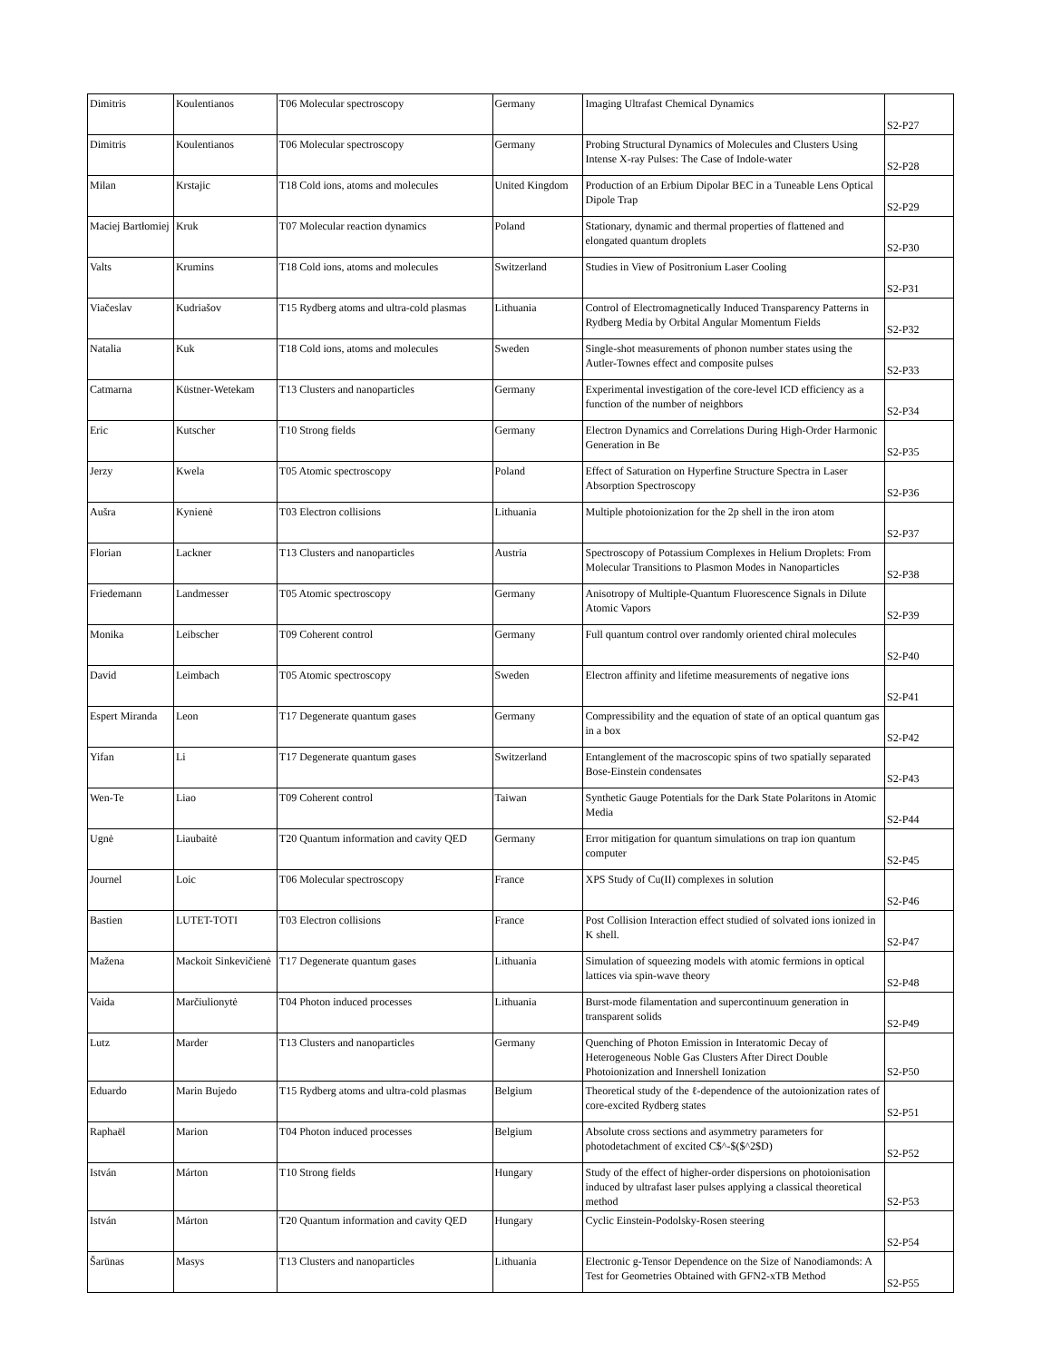| Dimitris | Koulentianos | T06 Molecular spectroscopy | Germany | Imaging Ultrafast Chemical Dynamics | S2-P27 |
| Dimitris | Koulentianos | T06 Molecular spectroscopy | Germany | Probing Structural Dynamics of Molecules and Clusters Using Intense X-ray Pulses: The Case of Indole-water | S2-P28 |
| Milan | Krstajic | T18 Cold ions, atoms and molecules | United Kingdom | Production of an Erbium Dipolar BEC in a Tuneable Lens Optical Dipole Trap | S2-P29 |
| Maciej Bartłomiej | Kruk | T07 Molecular reaction dynamics | Poland | Stationary, dynamic and thermal properties of flattened and elongated quantum droplets | S2-P30 |
| Valts | Krumins | T18 Cold ions, atoms and molecules | Switzerland | Studies in View of Positronium Laser Cooling | S2-P31 |
| Viačeslav | Kudriašov | T15 Rydberg atoms and ultra-cold plasmas | Lithuania | Control of Electromagnetically Induced Transparency Patterns in Rydberg Media by Orbital Angular Momentum Fields | S2-P32 |
| Natalia | Kuk | T18 Cold ions, atoms and molecules | Sweden | Single-shot measurements of phonon number states using the Autler-Townes effect and composite pulses | S2-P33 |
| Catmarna | Küstner-Wetekam | T13 Clusters and nanoparticles | Germany | Experimental investigation of the core-level ICD efficiency as a function of the number of neighbors | S2-P34 |
| Eric | Kutscher | T10 Strong fields | Germany | Electron Dynamics and Correlations During High-Order Harmonic Generation in Be | S2-P35 |
| Jerzy | Kwela | T05 Atomic spectroscopy | Poland | Effect of Saturation on Hyperfine Structure Spectra in Laser Absorption Spectroscopy | S2-P36 |
| Aušra | Kynienė | T03 Electron collisions | Lithuania | Multiple photoionization for the 2p shell in the iron atom | S2-P37 |
| Florian | Lackner | T13 Clusters and nanoparticles | Austria | Spectroscopy of Potassium Complexes in Helium Droplets: From Molecular Transitions to Plasmon Modes in Nanoparticles | S2-P38 |
| Friedemann | Landmesser | T05 Atomic spectroscopy | Germany | Anisotropy of Multiple-Quantum Fluorescence Signals in Dilute Atomic Vapors | S2-P39 |
| Monika | Leibscher | T09 Coherent control | Germany | Full quantum control over randomly oriented chiral molecules | S2-P40 |
| David | Leimbach | T05 Atomic spectroscopy | Sweden | Electron affinity and lifetime measurements of negative ions | S2-P41 |
| Espert Miranda | Leon | T17 Degenerate quantum gases | Germany | Compressibility and the equation of state of an optical quantum gas in a box | S2-P42 |
| Yifan | Li | T17 Degenerate quantum gases | Switzerland | Entanglement of the macroscopic spins of two spatially separated Bose-Einstein condensates | S2-P43 |
| Wen-Te | Liao | T09 Coherent control | Taiwan | Synthetic Gauge Potentials for the Dark State Polaritons in Atomic Media | S2-P44 |
| Ugnė | Liaubaitė | T20 Quantum information and cavity QED | Germany | Error mitigation for quantum simulations on trap ion quantum computer | S2-P45 |
| Journel | Loic | T06 Molecular spectroscopy | France | XPS Study of Cu(II) complexes in solution | S2-P46 |
| Bastien | LUTET-TOTI | T03 Electron collisions | France | Post Collision Interaction effect studied of solvated ions ionized in K shell. | S2-P47 |
| Mažena | Mackoit Sinkevičienė | T17 Degenerate quantum gases | Lithuania | Simulation of squeezing models with atomic fermions in optical lattices via spin-wave theory | S2-P48 |
| Vaida | Marčiulionytė | T04 Photon induced processes | Lithuania | Burst-mode filamentation and supercontinuum generation in transparent solids | S2-P49 |
| Lutz | Marder | T13 Clusters and nanoparticles | Germany | Quenching of Photon Emission in Interatomic Decay of Heterogeneous Noble Gas Clusters After Direct Double Photoionization and Innershell Ionization | S2-P50 |
| Eduardo | Marin Bujedo | T15 Rydberg atoms and ultra-cold plasmas | Belgium | Theoretical study of the ℓ-dependence of the autoionization rates of core-excited Rydberg states | S2-P51 |
| Raphaël | Marion | T04 Photon induced processes | Belgium | Absolute cross sections and asymmetry parameters for photodetachment of excited C$^-$($^2$D) | S2-P52 |
| István | Márton | T10 Strong fields | Hungary | Study of the effect of higher-order dispersions on photoionisation induced by ultrafast laser pulses applying a classical theoretical method | S2-P53 |
| István | Márton | T20 Quantum information and cavity QED | Hungary | Cyclic Einstein-Podolsky-Rosen steering | S2-P54 |
| Šarūnas | Masys | T13 Clusters and nanoparticles | Lithuania | Electronic g-Tensor Dependence on the Size of Nanodiamonds: A Test for Geometries Obtained with GFN2-xTB Method | S2-P55 |